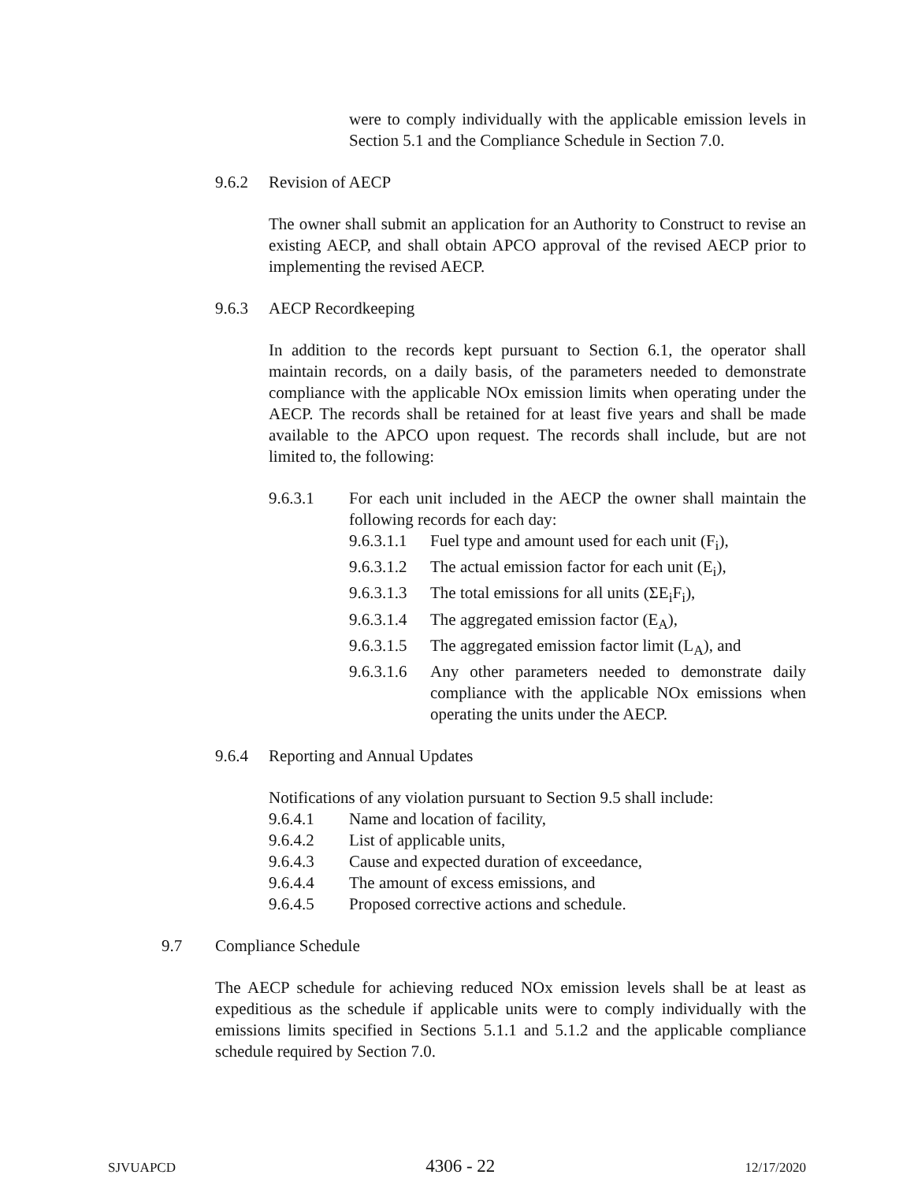were to comply individually with the applicable emission levels in Section 5.1 and the Compliance Schedule in Section 7.0.
9.6.2 Revision of AECP
The owner shall submit an application for an Authority to Construct to revise an existing AECP, and shall obtain APCO approval of the revised AECP prior to implementing the revised AECP.
9.6.3 AECP Recordkeeping
In addition to the records kept pursuant to Section 6.1, the operator shall maintain records, on a daily basis, of the parameters needed to demonstrate compliance with the applicable NOx emission limits when operating under the AECP. The records shall be retained for at least five years and shall be made available to the APCO upon request. The records shall include, but are not limited to, the following:
9.6.3.1 For each unit included in the AECP the owner shall maintain the following records for each day:
9.6.3.1.1 Fuel type and amount used for each unit (F<sub>i</sub>),
9.6.3.1.2 The actual emission factor for each unit (E<sub>i</sub>),
9.6.3.1.3 The total emissions for all units (ΣE<sub>i</sub>F<sub>i</sub>),
9.6.3.1.4 The aggregated emission factor (E<sub>A</sub>),
9.6.3.1.5 The aggregated emission factor limit (L<sub>A</sub>), and
9.6.3.1.6
Any other parameters needed to demonstrate daily compliance with the applicable NOx emissions when operating the units under the AECP.
9.6.4 Reporting and Annual Updates
Notifications of any violation pursuant to Section 9.5 shall include:
9.6.4.1 Name and location of facility,
9.6.4.2 List of applicable units,
9.6.4.3 Cause and expected duration of exceedance,
9.6.4.4 The amount of excess emissions, and
9.6.4.5 Proposed corrective actions and schedule.
9.7 Compliance Schedule
The AECP schedule for achieving reduced NOx emission levels shall be at least as expeditious as the schedule if applicable units were to comply individually with the emissions limits specified in Sections 5.1.1 and 5.1.2 and the applicable compliance schedule required by Section 7.0.
SJVUAPCD 4306 - 22 12/17/2020